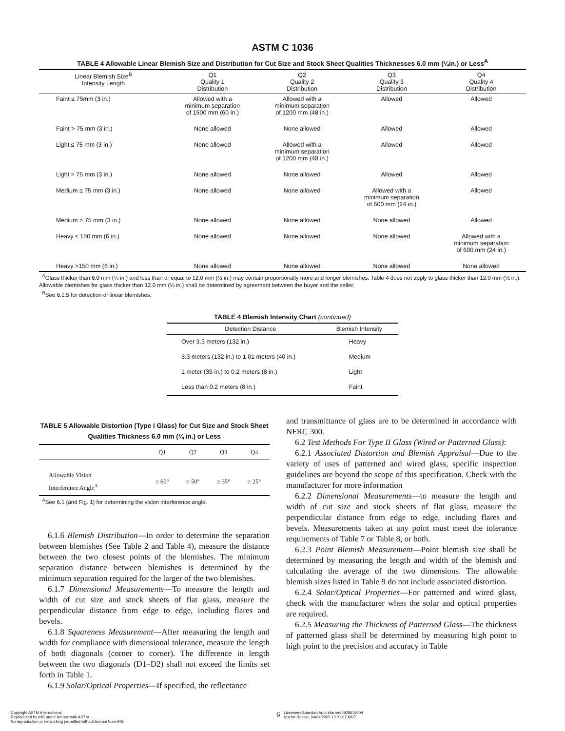ASTM C 1036
TABLE 4 Allowable Linear Blemish Size and Distribution for Cut Size and Stock Sheet Qualities Thicknesses 6.0 mm (¼in.) or Less<sup>A</sup>
| Linear Blemish Size<sup>B</sup> Intensity Length | Q1 Quality 1 Distribution | Q2 Quality 2 Distribution | Q3 Quality 3 Distribution | Q4 Quality 4 Distribution |
| --- | --- | --- | --- | --- |
| Faint ≤ 75mm (3 in.) | Allowed with a minimum separation of 1500 mm (60 in.) | Allowed with a minimum separation of 1200 mm (48 in.) | Allowed | Allowed |
| Faint > 75 mm (3 in.) | None allowed | None allowed | Allowed | Allowed |
| Light ≤ 75 mm (3 in.) | None allowed | Allowed with a minimum separation of 1200 mm (48 in.) | Allowed | Allowed |
| Light > 75 mm (3 in.) | None allowed | None allowed | Allowed | Allowed |
| Medium ≤ 75 mm (3 in.) | None allowed | None allowed | Allowed with a minimum separation of 600 mm (24 in.) | Allowed |
| Medium > 75 mm (3 in.) | None allowed | None allowed | None allowed | Allowed |
| Heavy ≤ 150 mm (6 in.) | None allowed | None allowed | None allowed | Allowed with a minimum separation of 600 mm (24 in.) |
| Heavy >150 mm (6 in.) | None allowed | None allowed | None allowed | None allowed |
<sup>A</sup>Glass thicker than 6.0 mm (¼ in.) and less than or equal to 12.0 mm (½ in.) may contain proportionally more and longer blemishes. Table 4 does not apply to glass thicker than 12.0 mm (½ in.). Allowable blemishes for glass thicker than 12.0 mm (½ in.) shall be determined by agreement between the buyer and the seller.
<sup>B</sup>See 6.1.5 for detection of linear blemishes.
TABLE 4 Blemish Intensity Chart (continued)
| Detection Distance | Blemish Intensity |
| --- | --- |
| Over 3.3 meters (132 in.) | Heavy |
| 3.3 meters (132 in.) to 1.01 meters (40 in.) | Medium |
| 1 meter (39 in.) to 0.2 meters (8 in.) | Light |
| Less than 0.2 meters (8 in.) | Faint |
TABLE 5 Allowable Distortion (Type I Glass) for Cut Size and Stock Sheet Qualities Thickness 6.0 mm (¼ in.) or Less
| | Q1 | Q2 | Q3 | Q4 |
| --- | --- | --- | --- | --- |
| Allowable Vision Interference Angle<sup>A</sup> | ≥ 60° | ≥ 50° | ≥ 35° | ≥ 25° |
<sup>A</sup>See 6.1 (and Fig. 1) for determining the vision interference angle.
6.1.6 Blemish Distribution—In order to determine the separation between blemishes (See Table 2 and Table 4), measure the distance between the two closest points of the blemishes. The minimum separation distance between blemishes is determined by the minimum separation required for the larger of the two blemishes.
6.1.7 Dimensional Measurements—To measure the length and width of cut size and stock sheets of flat glass, measure the perpendicular distance from edge to edge, including flares and bevels.
6.1.8 Squareness Measurement—After measuring the length and width for compliance with dimensional tolerance, measure the length of both diagonals (corner to corner). The difference in length between the two diagonals (D1–D2) shall not exceed the limits set forth in Table 1.
6.1.9 Solar/Optical Properties—If specified, the reflectance
and transmittance of glass are to be determined in accordance with NFRC 300.
6.2 Test Methods For Type II Glass (Wired or Patterned Glass):
6.2.1 Associated Distortion and Blemish Appraisal—Due to the variety of uses of patterned and wired glass, specific inspection guidelines are beyond the scope of this specification. Check with the manufacturer for more information
6.2.2 Dimensional Measurements—to measure the length and width of cut size and stock sheets of flat glass, measure the perpendicular distance from edge to edge, including flares and bevels. Measurements taken at any point must meet the tolerance requirements of Table 7 or Table 8, or both.
6.2.3 Point Blemish Measurement—Point blemish size shall be determined by measuring the length and width of the blemish and calculating the average of the two dimensions. The allowable blemish sizes listed in Table 9 do not include associated distortion.
6.2.4 Solar/Optical Properties—For patterned and wired glass, check with the manufacturer when the solar and optical properties are required.
6.2.5 Measuring the Thickness of Patterned Glass—The thickness of patterned glass shall be determined by measuring high point to high point to the precision and accuracy in Table
Copyright ASTM International
Reproduced by IHS under license with ASTM
No reproduction or networking permitted without license from IHS
6
Licensee=Guardian Auto Warren/5928619004
Not for Resale, 04/04/2005 13:21:07 MDT